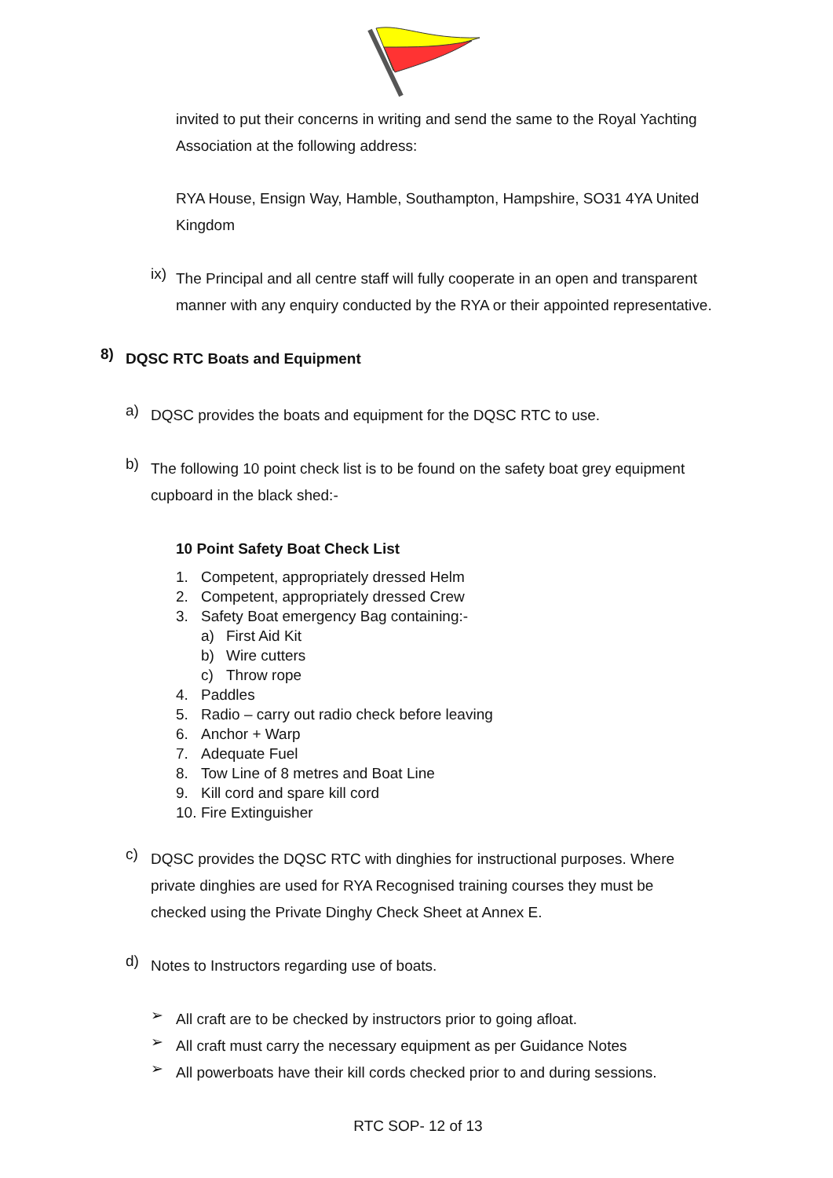invited to put their concerns in writing and send the same to the Royal Yachting Association at the following address:
RYA House, Ensign Way, Hamble, Southampton, Hampshire, SO31 4YA United Kingdom
ix)
The Principal and all centre staff will fully cooperate in an open and transparent manner with any enquiry conducted by the RYA or their appointed representative.
8)
DQSC RTC Boats and Equipment
a)
DQSC provides the boats and equipment for the DQSC RTC to use.
b)
The following 10 point check list is to be found on the safety boat grey equipment cupboard in the black shed:-
10 Point Safety Boat Check List
1. Competent, appropriately dressed Helm
2. Competent, appropriately dressed Crew
3. Safety Boat emergency Bag containing:-
a) First Aid Kit
b) Wire cutters
c) Throw rope
4. Paddles
5. Radio – carry out radio check before leaving
6. Anchor + Warp
7. Adequate Fuel
8. Tow Line of 8 metres and Boat Line
9. Kill cord and spare kill cord
10. Fire Extinguisher
c)
DQSC provides the DQSC RTC with dinghies for instructional purposes. Where private dinghies are used for RYA Recognised training courses they must be checked using the Private Dinghy Check Sheet at Annex E.
d)
Notes to Instructors regarding use of boats.
➢
All craft are to be checked by instructors prior to going afloat.
➢
All craft must carry the necessary equipment as per Guidance Notes
➢
All powerboats have their kill cords checked prior to and during sessions.
RTC SOP- 12 of 13